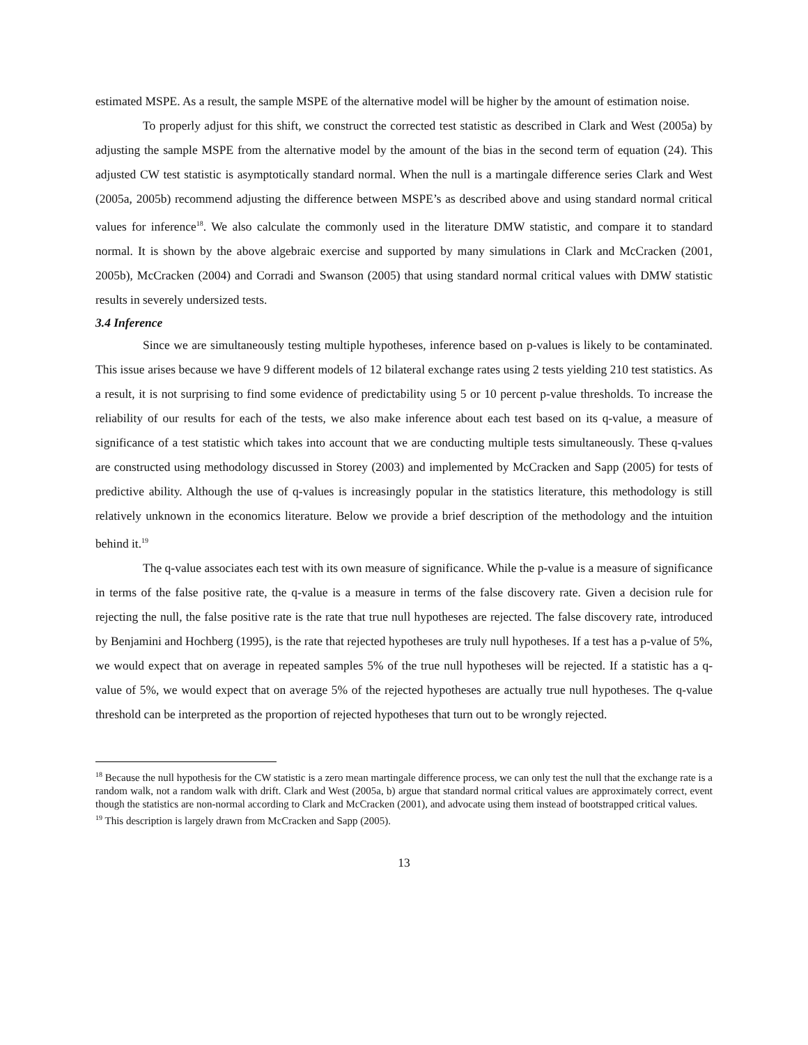estimated MSPE. As a result, the sample MSPE of the alternative model will be higher by the amount of estimation noise.
To properly adjust for this shift, we construct the corrected test statistic as described in Clark and West (2005a) by adjusting the sample MSPE from the alternative model by the amount of the bias in the second term of equation (24). This adjusted CW test statistic is asymptotically standard normal. When the null is a martingale difference series Clark and West (2005a, 2005b) recommend adjusting the difference between MSPE’s as described above and using standard normal critical values for inference<sup>18</sup>. We also calculate the commonly used in the literature DMW statistic, and compare it to standard normal. It is shown by the above algebraic exercise and supported by many simulations in Clark and McCracken (2001, 2005b), McCracken (2004) and Corradi and Swanson (2005) that using standard normal critical values with DMW statistic results in severely undersized tests.
3.4 Inference
Since we are simultaneously testing multiple hypotheses, inference based on p-values is likely to be contaminated. This issue arises because we have 9 different models of 12 bilateral exchange rates using 2 tests yielding 210 test statistics. As a result, it is not surprising to find some evidence of predictability using 5 or 10 percent p-value thresholds. To increase the reliability of our results for each of the tests, we also make inference about each test based on its q-value, a measure of significance of a test statistic which takes into account that we are conducting multiple tests simultaneously. These q-values are constructed using methodology discussed in Storey (2003) and implemented by McCracken and Sapp (2005) for tests of predictive ability. Although the use of q-values is increasingly popular in the statistics literature, this methodology is still relatively unknown in the economics literature. Below we provide a brief description of the methodology and the intuition behind it.<sup>19</sup>
The q-value associates each test with its own measure of significance. While the p-value is a measure of significance in terms of the false positive rate, the q-value is a measure in terms of the false discovery rate. Given a decision rule for rejecting the null, the false positive rate is the rate that true null hypotheses are rejected. The false discovery rate, introduced by Benjamini and Hochberg (1995), is the rate that rejected hypotheses are truly null hypotheses. If a test has a p-value of 5%, we would expect that on average in repeated samples 5% of the true null hypotheses will be rejected. If a statistic has a q-value of 5%, we would expect that on average 5% of the rejected hypotheses are actually true null hypotheses. The q-value threshold can be interpreted as the proportion of rejected hypotheses that turn out to be wrongly rejected.
<sup>18</sup> Because the null hypothesis for the CW statistic is a zero mean martingale difference process, we can only test the null that the exchange rate is a random walk, not a random walk with drift. Clark and West (2005a, b) argue that standard normal critical values are approximately correct, event though the statistics are non-normal according to Clark and McCracken (2001), and advocate using them instead of bootstrapped critical values.
<sup>19</sup> This description is largely drawn from McCracken and Sapp (2005).
13